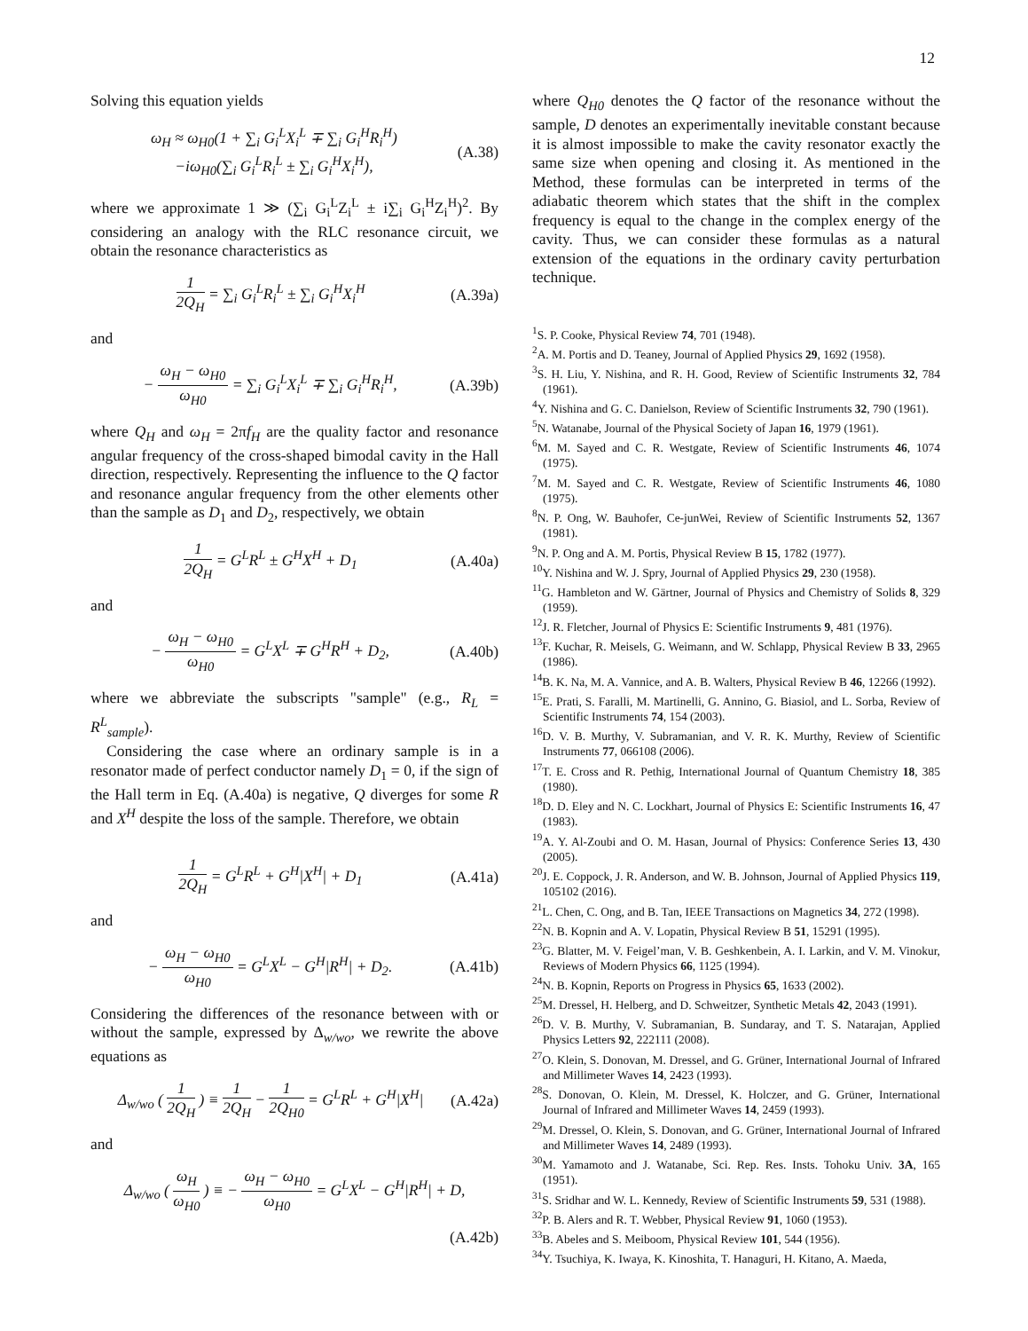12
Solving this equation yields
ω<sub>H</sub> ≈ ω<sub>H0</sub>(1 + ∑<sub>i</sub> G<sub>i</sub><sup>L</sup>X<sub>i</sub><sup>L</sup> ∓ ∑<sub>i</sub> G<sub>i</sub><sup>H</sup>R<sub>i</sub><sup>H</sup>)
−iω<sub>H0</sub>(∑<sub>i</sub> G<sub>i</sub><sup>L</sup>R<sub>i</sub><sup>L</sup> ± ∑<sub>i</sub> G<sub>i</sub><sup>H</sup>X<sub>i</sub><sup>H</sup>), (A.38)
where we approximate 1 ≫ (∑<sub>i</sub> G<sub>i</sub><sup>L</sup>Z<sub>i</sub><sup>L</sup> ± i∑<sub>i</sub> G<sub>i</sub><sup>H</sup>Z<sub>i</sub><sup>H</sup>)<sup>2</sup>. By considering an analogy with the RLC resonance circuit, we obtain the resonance characteristics as
1 2Q<sub>H</sub> = ∑<sub>i</sub> G<sub>i</sub><sup>L</sup>R<sub>i</sub><sup>L</sup> ± ∑<sub>i</sub> G<sub>i</sub><sup>H</sup>X<sub>i</sub><sup>H</sup> (A.39a)
and
− ω<sub>H</sub> − ω<sub>H0</sub> ω<sub>H0</sub> = ∑<sub>i</sub> G<sub>i</sub><sup>L</sup>X<sub>i</sub><sup>L</sup> ∓ ∑<sub>i</sub> G<sub>i</sub><sup>H</sup>R<sub>i</sub><sup>H</sup>, (A.39b)
where Q<sub>H</sub> and ω<sub>H</sub> = 2πf<sub>H</sub> are the quality factor and resonance angular frequency of the cross-shaped bimodal cavity in the Hall direction, respectively. Representing the influence to the Q factor and resonance angular frequency from the other elements other than the sample as D<sub>1</sub> and D<sub>2</sub>, respectively, we obtain
1 2Q<sub>H</sub> = G<sup>L</sup>R<sup>L</sup> ± G<sup>H</sup>X<sup>H</sup> + D<sub>1</sub> (A.40a)
and
− ω<sub>H</sub> − ω<sub>H0</sub> ω<sub>H0</sub> = G<sup>L</sup>X<sup>L</sup> ∓ G<sup>H</sup>R<sup>H</sup> + D<sub>2</sub>, (A.40b)
where we abbreviate the subscripts "sample" (e.g., R<sub>L</sub> = R<sup>L</sup><sub>sample</sub>).
Considering the case where an ordinary sample is in a resonator made of perfect conductor namely D<sub>1</sub> = 0, if the sign of the Hall term in Eq. (A.40a) is negative, Q diverges for some R and X<sup>H</sup> despite the loss of the sample. Therefore, we obtain
1 2Q<sub>H</sub> = G<sup>L</sup>R<sup>L</sup> + G<sup>H</sup>|X<sup>H</sup>| + D<sub>1</sub> (A.41a)
and
− ω<sub>H</sub> − ω<sub>H0</sub> ω<sub>H0</sub> = G<sup>L</sup>X<sup>L</sup> − G<sup>H</sup>|R<sup>H</sup>| + D<sub>2</sub>. (A.41b)
Considering the differences of the resonance between with or without the sample, expressed by Δ<sub>w/wo</sub>, we rewrite the above equations as
Δ<sub>w/wo</sub> ( 1 2Q<sub>H</sub> ) ≡ 1 2Q<sub>H</sub> − 1 2Q<sub>H0</sub> = G<sup>L</sup>R<sup>L</sup> + G<sup>H</sup>|X<sup>H</sup>| (A.42a)
and
Δ<sub>w/wo</sub> ( ω<sub>H</sub> ω<sub>H0</sub> ) ≡ − ω<sub>H</sub> − ω<sub>H0</sub> ω<sub>H0</sub> = G<sup>L</sup>X<sup>L</sup> − G<sup>H</sup>|R<sup>H</sup>| + D,
(A.42b)
where Q<sub>H0</sub> denotes the Q factor of the resonance without the sample, D denotes an experimentally inevitable constant because it is almost impossible to make the cavity resonator exactly the same size when opening and closing it. As mentioned in the Method, these formulas can be interpreted in terms of the adiabatic theorem which states that the shift in the complex frequency is equal to the change in the complex energy of the cavity. Thus, we can consider these formulas as a natural extension of the equations in the ordinary cavity perturbation technique.
<sup>1</sup> S. P. Cooke, Physical Review 74, 701 (1948).
<sup>2</sup> A. M. Portis and D. Teaney, Journal of Applied Physics 29, 1692 (1958).
<sup>3</sup> S. H. Liu, Y. Nishina, and R. H. Good, Review of Scientific Instruments 32, 784 (1961).
<sup>4</sup> Y. Nishina and G. C. Danielson, Review of Scientific Instruments 32, 790 (1961).
<sup>5</sup> N. Watanabe, Journal of the Physical Society of Japan 16, 1979 (1961).
<sup>6</sup> M. M. Sayed and C. R. Westgate, Review of Scientific Instruments 46, 1074 (1975).
<sup>7</sup> M. M. Sayed and C. R. Westgate, Review of Scientific Instruments 46, 1080 (1975).
<sup>8</sup>N. P. Ong, W. Bauhofer, Ce-junWei, Review of Scientific Instruments 52, 1367 (1981).
<sup>9</sup>N. P. Ong and A. M. Portis, Physical Review B 15, 1782 (1977).
<sup>10</sup> Y. Nishina and W. J. Spry, Journal of Applied Physics 29, 230 (1958).
<sup>11</sup> G. Hambleton and W. Gärtner, Journal of Physics and Chemistry of Solids 8, 329 (1959).
<sup>12</sup> J. R. Fletcher, Journal of Physics E: Scientific Instruments 9, 481 (1976).
<sup>13</sup>F. Kuchar, R. Meisels, G. Weimann, and W. Schlapp, Physical Review B 33, 2965 (1986).
<sup>14</sup>B. K. Na, M. A. Vannice, and A. B. Walters, Physical Review B 46, 12266 (1992).
<sup>15</sup> E. Prati, S. Faralli, M. Martinelli, G. Annino, G. Biasiol, and L. Sorba, Review of Scientific Instruments 74, 154 (2003).
<sup>16</sup> D. V. B. Murthy, V. Subramanian, and V. R. K. Murthy, Review of Scientific Instruments 77, 066108 (2006).
<sup>17</sup> T. E. Cross and R. Pethig, International Journal of Quantum Chemistry 18, 385 (1980).
<sup>18</sup> D. D. Eley and N. C. Lockhart, Journal of Physics E: Scientific Instruments 16, 47 (1983).
<sup>19</sup> A. Y. Al-Zoubi and O. M. Hasan, Journal of Physics: Conference Series 13, 430 (2005).
<sup>20</sup> J. E. Coppock, J. R. Anderson, and W. B. Johnson, Journal of Applied Physics 119, 105102 (2016).
<sup>21</sup> L. Chen, C. Ong, and B. Tan, IEEE Transactions on Magnetics 34, 272 (1998).
<sup>22</sup>N. B. Kopnin and A. V. Lopatin, Physical Review B 51, 15291 (1995).
<sup>23</sup> G. Blatter, M. V. Feigel’man, V. B. Geshkenbein, A. I. Larkin, and V. M. Vinokur, Reviews of Modern Physics 66, 1125 (1994).
<sup>24</sup>N. B. Kopnin, Reports on Progress in Physics 65, 1633 (2002).
<sup>25</sup> M. Dressel, H. Helberg, and D. Schweitzer, Synthetic Metals 42, 2043 (1991).
<sup>26</sup> D. V. B. Murthy, V. Subramanian, B. Sundaray, and T. S. Natarajan, Applied Physics Letters 92, 222111 (2008).
<sup>27</sup>O. Klein, S. Donovan, M. Dressel, and G. Grüner, International Journal of Infrared and Millimeter Waves 14, 2423 (1993).
<sup>28</sup>S. Donovan, O. Klein, M. Dressel, K. Holczer, and G. Grüner, International Journal of Infrared and Millimeter Waves 14, 2459 (1993).
<sup>29</sup> M. Dressel, O. Klein, S. Donovan, and G. Grüner, International Journal of Infrared and Millimeter Waves 14, 2489 (1993).
<sup>30</sup> M. Yamamoto and J. Watanabe, Sci. Rep. Res. Insts. Tohoku Univ. 3A, 165 (1951).
<sup>31</sup>S. Sridhar and W. L. Kennedy, Review of Scientific Instruments 59, 531 (1988).
<sup>32</sup>P. B. Alers and R. T. Webber, Physical Review 91, 1060 (1953).
<sup>33</sup>B. Abeles and S. Meiboom, Physical Review 101, 544 (1956).
<sup>34</sup> Y. Tsuchiya, K. Iwaya, K. Kinoshita, T. Hanaguri, H. Kitano, A. Maeda,